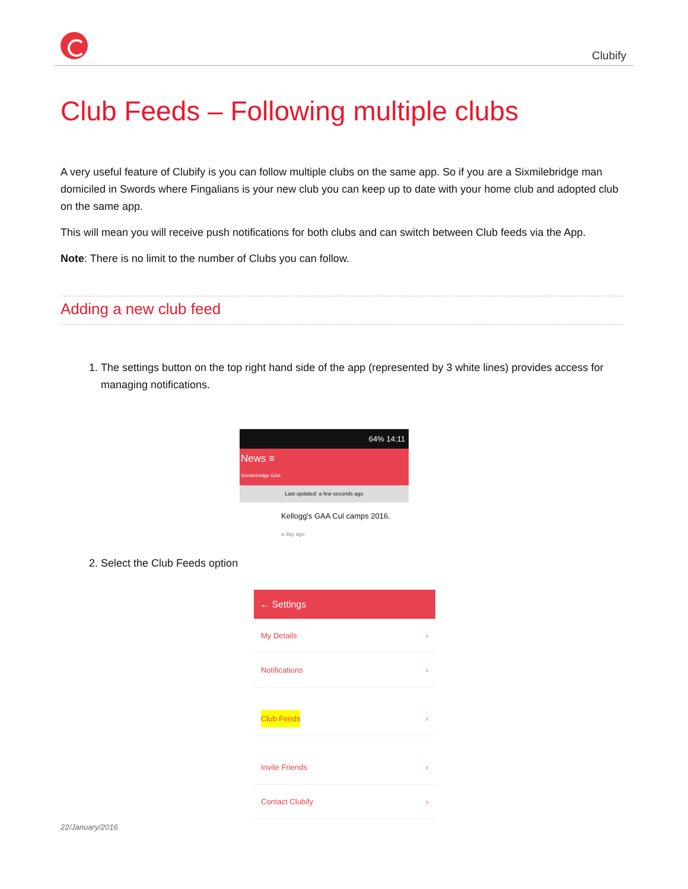Clubify
Club Feeds – Following multiple clubs
A very useful feature of Clubify is you can follow multiple clubs on the same app. So if you are a Sixmilebridge man domiciled in Swords where Fingalians is your new club you can keep up to date with your home club and adopted club on the same app.
This will mean you will receive push notifications for both clubs and can switch between Club feeds via the App.
Note: There is no limit to the number of Clubs you can follow.
Adding a new club feed
1. The settings button on the top right hand side of the app (represented by 3 white lines) provides access for managing notifications.
64% 14:11
News ≡
Sixmilebridge GAA
Last updated: a few seconds ago
Kellogg's GAA Cul camps 2016.
a day ago
2. Select the Club Feeds option
← Settings
My Details ›
Notifications ›
Club Feeds ›
Invite Friends ›
Contact Clubify ›
22/January/2016